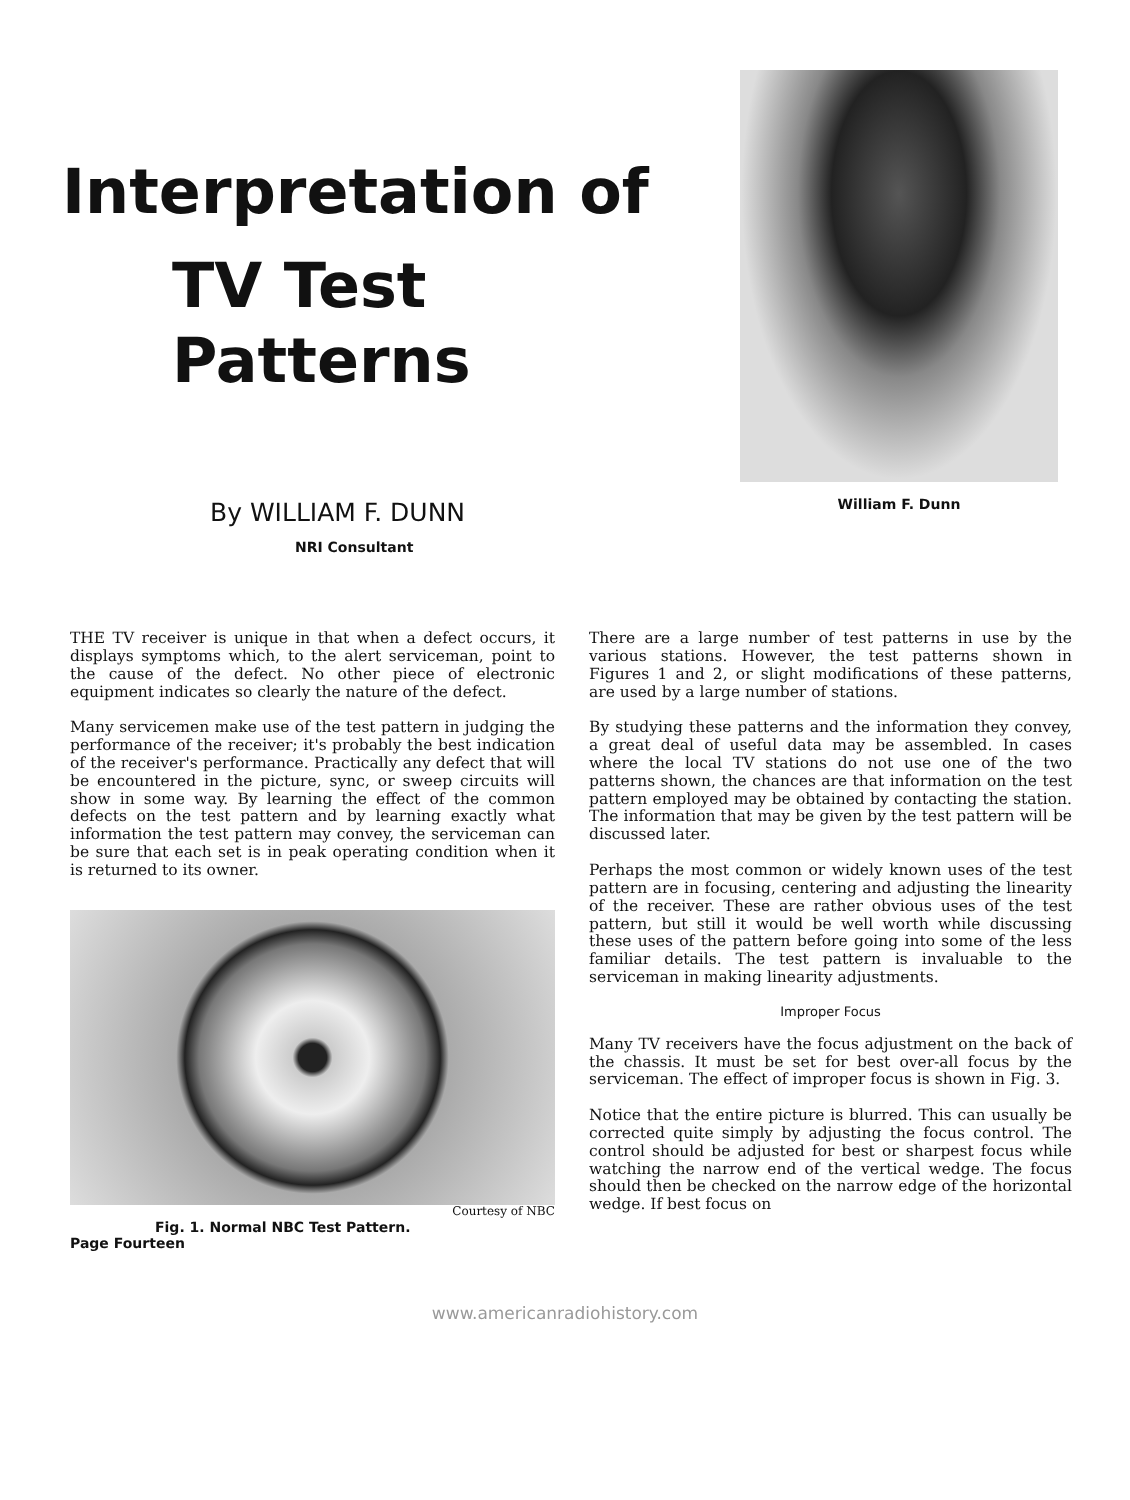Interpretation of
TV Test Patterns
By WILLIAM F. DUNN
NRI Consultant
William F. Dunn
THE TV receiver is unique in that when a defect occurs, it displays symptoms which, to the alert serviceman, point to the cause of the defect. No other piece of electronic equipment indicates so clearly the nature of the defect.
Many servicemen make use of the test pattern in judging the performance of the receiver; it's probably the best indication of the receiver's performance. Practically any defect that will be encountered in the picture, sync, or sweep circuits will show in some way. By learning the effect of the common defects on the test pattern and by learning exactly what information the test pattern may convey, the serviceman can be sure that each set is in peak operating condition when it is returned to its owner.
NBC WNBW WASHINGTON
Courtesy of NBC
Fig. 1. Normal NBC Test Pattern.
There are a large number of test patterns in use by the various stations. However, the test patterns shown in Figures 1 and 2, or slight modifications of these patterns, are used by a large number of stations.
By studying these patterns and the information they convey, a great deal of useful data may be assembled. In cases where the local TV stations do not use one of the two patterns shown, the chances are that information on the test pattern employed may be obtained by contacting the station. The information that may be given by the test pattern will be discussed later.
Perhaps the most common or widely known uses of the test pattern are in focusing, centering and adjusting the linearity of the receiver. These are rather obvious uses of the test pattern, but still it would be well worth while discussing these uses of the pattern before going into some of the less familiar details. The test pattern is invaluable to the serviceman in making linearity adjustments.
Improper Focus
Many TV receivers have the focus adjustment on the back of the chassis. It must be set for best over-all focus by the serviceman. The effect of improper focus is shown in Fig. 3.
Notice that the entire picture is blurred. This can usually be corrected quite simply by adjusting the focus control. The control should be adjusted for best or sharpest focus while watching the narrow end of the vertical wedge. The focus should then be checked on the narrow edge of the horizontal wedge. If best focus on
Page Fourteen
www.americanradiohistory.com